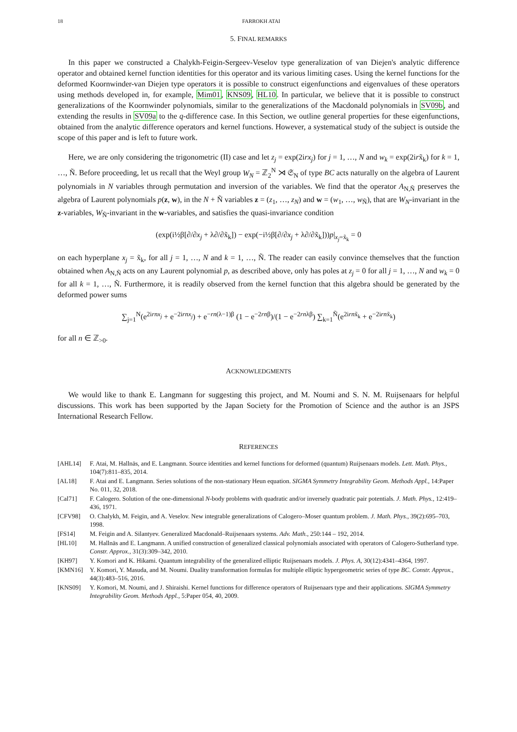18 FARROKH ATAI
5. FINAL REMARKS
In this paper we constructed a Chalykh-Feigin-Sergeev-Veselov type generalization of van Diejen's analytic difference operator and obtained kernel function identities for this operator and its various limiting cases. Using the kernel functions for the deformed Koornwinder-van Diejen type operators it is possible to construct eigenfunctions and eigenvalues of these operators using methods developed in, for example, Mim01, KNS09, HL10. In particular, we believe that it is possible to construct generalizations of the Koornwinder polynomials, similar to the generalizations of the Macdonald polynomials in SV09b, and extending the results in SV09a to the q-difference case. In this Section, we outline general properties for these eigenfunctions, obtained from the analytic difference operators and kernel functions. However, a systematical study of the subject is outside the scope of this paper and is left to future work.
Here, we are only considering the trigonometric (II) case and let z<sub>j</sub> = exp(2irx<sub>j</sub>) for j = 1, …, N and w<sub>k</sub> = exp(2irx̃<sub>k</sub>) for k = 1, …, Ñ. Before proceeding, let us recall that the Weyl group W<sub>N</sub> = ℤ<sub>2</sub><sup>N</sup> ⋊ 𝔖<sub>N</sub> of type BC acts naturally on the algebra of Laurent polynomials in N variables through permutation and inversion of the variables. We find that the operator A<sub>N,Ñ</sub> preserves the algebra of Laurent polynomials p(z, w), in the N + Ñ variables z = (z<sub>1</sub>, …, z<sub>N</sub>) and w = (w<sub>1</sub>, …, w<sub>Ñ</sub>), that are W<sub>N</sub>-invariant in the z-variables, W<sub>Ñ</sub>-invariant in the w-variables, and satisfies the quasi-invariance condition
(exp(i½β[∂/∂x<sub>j</sub> + λ∂/∂x̃<sub>k</sub>]) − exp(−i½β[∂/∂x<sub>j</sub> + λ∂/∂x̃<sub>k</sub>]))p|<sub>x<sub>j</sub>=x̃<sub>k</sub></sub> = 0
on each hyperplane x<sub>j</sub> = x̃<sub>k</sub>, for all j = 1, …, N and k = 1, …, Ñ. The reader can easily convince themselves that the function obtained when A<sub>N,Ñ</sub> acts on any Laurent polynomial p, as described above, only has poles at z<sub>j</sub> = 0 for all j = 1, …, N and w<sub>k</sub> = 0 for all k = 1, …, Ñ. Furthermore, it is readily observed from the kernel function that this algebra should be generated by the deformed power sums
∑<sub>j=1</sub><sup>N</sup>(e<sup>2irnx<sub>j</sub></sup> + e<sup>−2irnx<sub>j</sub></sup>) + e<sup>−rn(λ−1)β</sup> (1 − e<sup>−2rnβ</sup>)/(1 − e<sup>−2rnλβ</sup>) ∑<sub>k=1</sub><sup>Ñ</sup>(e<sup>2irnx̃<sub>k</sub></sup> + e<sup>−2irnx̃<sub>k</sub></sup>)
for all n ∈ ℤ<sub>>0</sub>.
ACKNOWLEDGMENTS
We would like to thank E. Langmann for suggesting this project, and M. Noumi and S. N. M. Ruijsenaars for helpful discussions. This work has been supported by the Japan Society for the Promotion of Science and the author is an JSPS International Research Fellow.
REFERENCES
[AHL14] F. Atai, M. Hallnäs, and E. Langmann. Source identities and kernel functions for deformed (quantum) Ruijsenaars models. Lett. Math. Phys., 104(7):811–835, 2014.
[AL18] F. Atai and E. Langmann. Series solutions of the non-stationary Heun equation. SIGMA Symmetry Integrability Geom. Methods Appl., 14:Paper No. 011, 32, 2018.
[Cal71] F. Calogero. Solution of the one-dimensional N-body problems with quadratic and/or inversely quadratic pair potentials. J. Math. Phys., 12:419–436, 1971.
[CFV98] O. Chalykh, M. Feigin, and A. Veselov. New integrable generalizations of Calogero–Moser quantum problem. J. Math. Phys., 39(2):695–703, 1998.
[FS14] M. Feigin and A. Silantyev. Generalized Macdonald–Ruijsenaars systems. Adv. Math., 250:144 – 192, 2014.
[HL10] M. Hallnäs and E. Langmann. A unified construction of generalized classical polynomials associated with operators of Calogero-Sutherland type. Constr. Approx., 31(3):309–342, 2010.
[KH97] Y. Komori and K. Hikami. Quantum integrability of the generalized elliptic Ruijsenaars models. J. Phys. A, 30(12):4341–4364, 1997.
[KMN16] Y. Komori, Y. Masuda, and M. Noumi. Duality transformation formulas for multiple elliptic hypergeometric series of type BC. Constr. Approx., 44(3):483–516, 2016.
[KNS09] Y. Komori, M. Noumi, and J. Shiraishi. Kernel functions for difference operators of Ruijsenaars type and their applications. SIGMA Symmetry Integrability Geom. Methods Appl., 5:Paper 054, 40, 2009.